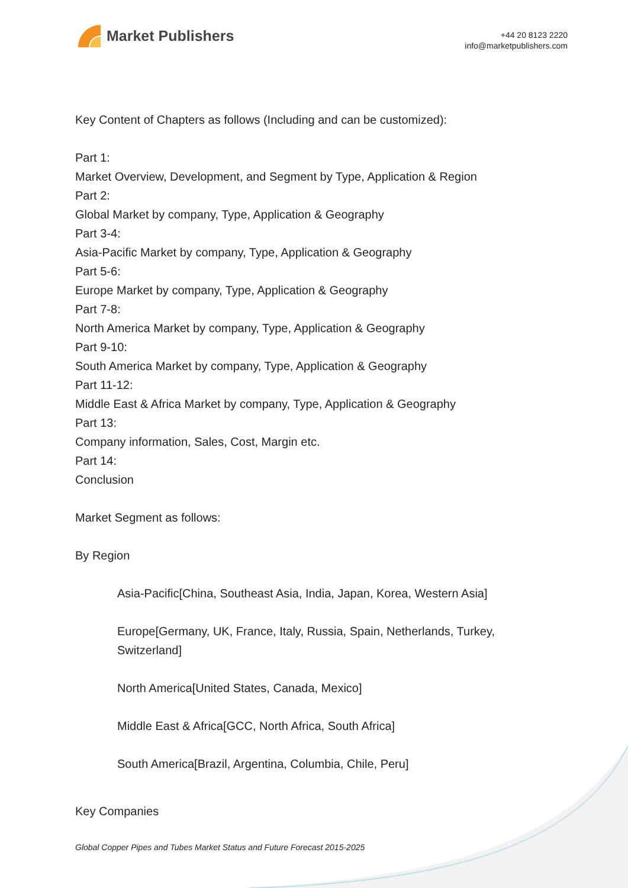Market Publishers
+44 20 8123 2220
info@marketpublishers.com
Key Content of Chapters as follows (Including and can be customized):
Part 1:
Market Overview, Development, and Segment by Type, Application & Region
Part 2:
Global Market by company, Type, Application & Geography
Part 3-4:
Asia-Pacific Market by company, Type, Application & Geography
Part 5-6:
Europe Market by company, Type, Application & Geography
Part 7-8:
North America Market by company, Type, Application & Geography
Part 9-10:
South America Market by company, Type, Application & Geography
Part 11-12:
Middle East & Africa Market by company, Type, Application & Geography
Part 13:
Company information, Sales, Cost, Margin etc.
Part 14:
Conclusion
Market Segment as follows:
By Region
Asia-Pacific[China, Southeast Asia, India, Japan, Korea, Western Asia]
Europe[Germany, UK, France, Italy, Russia, Spain, Netherlands, Turkey, Switzerland]
North America[United States, Canada, Mexico]
Middle East & Africa[GCC, North Africa, South Africa]
South America[Brazil, Argentina, Columbia, Chile, Peru]
Key Companies
Global Copper Pipes and Tubes Market Status and Future Forecast 2015-2025